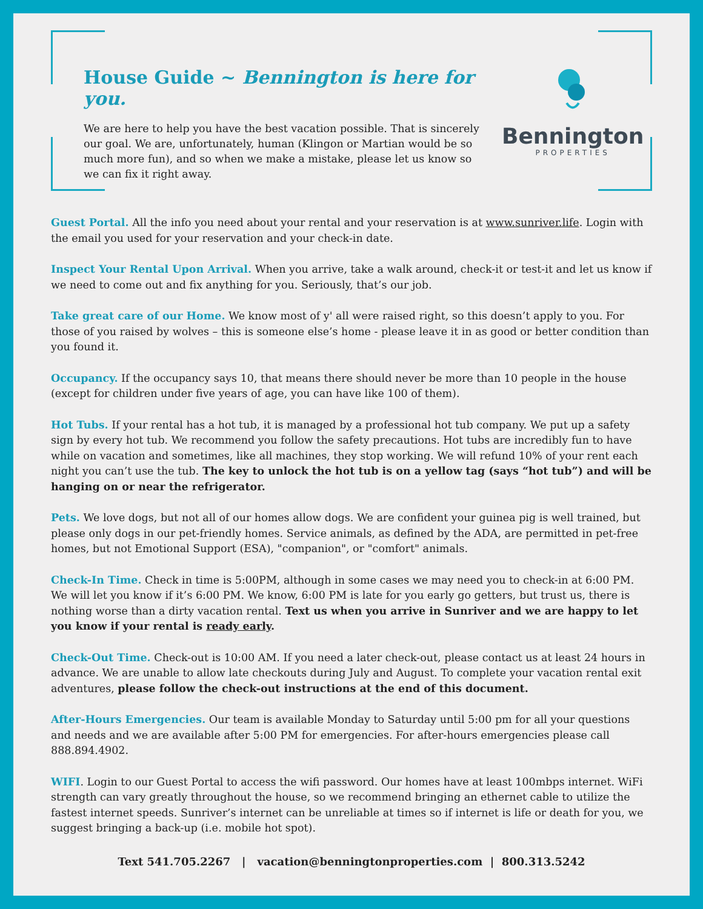House Guide ~ Bennington is here for you.
We are here to help you have the best vacation possible. That is sincerely our goal. We are, unfortunately, human (Klingon or Martian would be so much more fun), and so when we make a mistake, please let us know so we can fix it right away.
Bennington
PROPERTIES
Guest Portal. All the info you need about your rental and your reservation is at www.sunriver.life. Login with the email you used for your reservation and your check-in date.
Inspect Your Rental Upon Arrival. When you arrive, take a walk around, check-it or test-it and let us know if we need to come out and fix anything for you. Seriously, that’s our job.
Take great care of our Home. We know most of y' all were raised right, so this doesn’t apply to you. For those of you raised by wolves – this is someone else’s home - please leave it in as good or better condition than you found it.
Occupancy. If the occupancy says 10, that means there should never be more than 10 people in the house (except for children under five years of age, you can have like 100 of them).
Hot Tubs. If your rental has a hot tub, it is managed by a professional hot tub company. We put up a safety sign by every hot tub. We recommend you follow the safety precautions. Hot tubs are incredibly fun to have while on vacation and sometimes, like all machines, they stop working. We will refund 10% of your rent each night you can’t use the tub. The key to unlock the hot tub is on a yellow tag (says “hot tub”) and will be hanging on or near the refrigerator.
Pets. We love dogs, but not all of our homes allow dogs. We are confident your guinea pig is well trained, but please only dogs in our pet-friendly homes. Service animals, as defined by the ADA, are permitted in pet-free homes, but not Emotional Support (ESA), "companion", or "comfort" animals.
Check-In Time. Check in time is 5:00PM, although in some cases we may need you to check-in at 6:00 PM. We will let you know if it’s 6:00 PM. We know, 6:00 PM is late for you early go getters, but trust us, there is nothing worse than a dirty vacation rental. Text us when you arrive in Sunriver and we are happy to let you know if your rental is ready early.
Check-Out Time. Check-out is 10:00 AM. If you need a later check-out, please contact us at least 24 hours in advance. We are unable to allow late checkouts during July and August. To complete your vacation rental exit adventures, please follow the check-out instructions at the end of this document.
After-Hours Emergencies. Our team is available Monday to Saturday until 5:00 pm for all your questions and needs and we are available after 5:00 PM for emergencies. For after-hours emergencies please call 888.894.4902.
WIFI. Login to our Guest Portal to access the wifi password. Our homes have at least 100mbps internet. WiFi strength can vary greatly throughout the house, so we recommend bringing an ethernet cable to utilize the fastest internet speeds. Sunriver’s internet can be unreliable at times so if internet is life or death for you, we suggest bringing a back-up (i.e. mobile hot spot).
Text 541.705.2267 | vacation@benningtonproperties.com | 800.313.5242